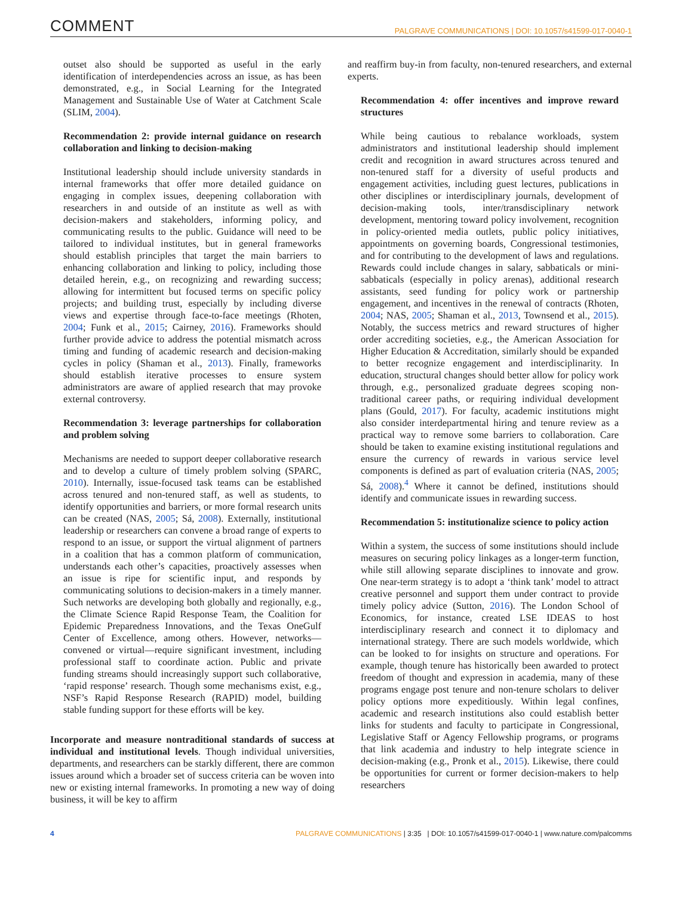COMMENT PALGRAVE COMMUNICATIONS | DOI: 10.1057/s41599-017-0040-1
outset also should be supported as useful in the early identification of interdependencies across an issue, as has been demonstrated, e.g., in Social Learning for the Integrated Management and Sustainable Use of Water at Catchment Scale (SLIM, 2004).
Recommendation 2: provide internal guidance on research collaboration and linking to decision-making
Institutional leadership should include university standards in internal frameworks that offer more detailed guidance on engaging in complex issues, deepening collaboration with researchers in and outside of an institute as well as with decision-makers and stakeholders, informing policy, and communicating results to the public. Guidance will need to be tailored to individual institutes, but in general frameworks should establish principles that target the main barriers to enhancing collaboration and linking to policy, including those detailed herein, e.g., on recognizing and rewarding success; allowing for intermittent but focused terms on specific policy projects; and building trust, especially by including diverse views and expertise through face-to-face meetings (Rhoten, 2004; Funk et al., 2015; Cairney, 2016). Frameworks should further provide advice to address the potential mismatch across timing and funding of academic research and decision-making cycles in policy (Shaman et al., 2013). Finally, frameworks should establish iterative processes to ensure system administrators are aware of applied research that may provoke external controversy.
Recommendation 3: leverage partnerships for collaboration and problem solving
Mechanisms are needed to support deeper collaborative research and to develop a culture of timely problem solving (SPARC, 2010). Internally, issue-focused task teams can be established across tenured and non-tenured staff, as well as students, to identify opportunities and barriers, or more formal research units can be created (NAS, 2005; Sá, 2008). Externally, institutional leadership or researchers can convene a broad range of experts to respond to an issue, or support the virtual alignment of partners in a coalition that has a common platform of communication, understands each other’s capacities, proactively assesses when an issue is ripe for scientific input, and responds by communicating solutions to decision-makers in a timely manner. Such networks are developing both globally and regionally, e.g., the Climate Science Rapid Response Team, the Coalition for Epidemic Preparedness Innovations, and the Texas OneGulf Center of Excellence, among others. However, networks—convened or virtual—require significant investment, including professional staff to coordinate action. Public and private funding streams should increasingly support such collaborative, ‘rapid response’ research. Though some mechanisms exist, e.g., NSF’s Rapid Response Research (RAPID) model, building stable funding support for these efforts will be key.
Incorporate and measure nontraditional standards of success at individual and institutional levels. Though individual universities, departments, and researchers can be starkly different, there are common issues around which a broader set of success criteria can be woven into new or existing internal frameworks. In promoting a new way of doing business, it will be key to affirm
and reaffirm buy-in from faculty, non-tenured researchers, and external experts.
Recommendation 4: offer incentives and improve reward structures
While being cautious to rebalance workloads, system administrators and institutional leadership should implement credit and recognition in award structures across tenured and non-tenured staff for a diversity of useful products and engagement activities, including guest lectures, publications in other disciplines or interdisciplinary journals, development of decision-making tools, inter/transdisciplinary network development, mentoring toward policy involvement, recognition in policy-oriented media outlets, public policy initiatives, appointments on governing boards, Congressional testimonies, and for contributing to the development of laws and regulations. Rewards could include changes in salary, sabbaticals or mini-sabbaticals (especially in policy arenas), additional research assistants, seed funding for policy work or partnership engagement, and incentives in the renewal of contracts (Rhoten, 2004; NAS, 2005; Shaman et al., 2013, Townsend et al., 2015). Notably, the success metrics and reward structures of higher order accrediting societies, e.g., the American Association for Higher Education & Accreditation, similarly should be expanded to better recognize engagement and interdisciplinarity. In education, structural changes should better allow for policy work through, e.g., personalized graduate degrees scoping non-traditional career paths, or requiring individual development plans (Gould, 2017). For faculty, academic institutions might also consider interdepartmental hiring and tenure review as a practical way to remove some barriers to collaboration. Care should be taken to examine existing institutional regulations and ensure the currency of rewards in various service level components is defined as part of evaluation criteria (NAS, 2005; Sá, 2008).<sup>4</sup> Where it cannot be defined, institutions should identify and communicate issues in rewarding success.
Recommendation 5: institutionalize science to policy action
Within a system, the success of some institutions should include measures on securing policy linkages as a longer-term function, while still allowing separate disciplines to innovate and grow. One near-term strategy is to adopt a ‘think tank’ model to attract creative personnel and support them under contract to provide timely policy advice (Sutton, 2016). The London School of Economics, for instance, created LSE IDEAS to host interdisciplinary research and connect it to diplomacy and international strategy. There are such models worldwide, which can be looked to for insights on structure and operations. For example, though tenure has historically been awarded to protect freedom of thought and expression in academia, many of these programs engage post tenure and non-tenure scholars to deliver policy options more expeditiously. Within legal confines, academic and research institutions also could establish better links for students and faculty to participate in Congressional, Legislative Staff or Agency Fellowship programs, or programs that link academia and industry to help integrate science in decision-making (e.g., Pronk et al., 2015). Likewise, there could be opportunities for current or former decision-makers to help researchers
4 PALGRAVE COMMUNICATIONS | 3:35 | DOI: 10.1057/s41599-017-0040-1 | www.nature.com/palcomms